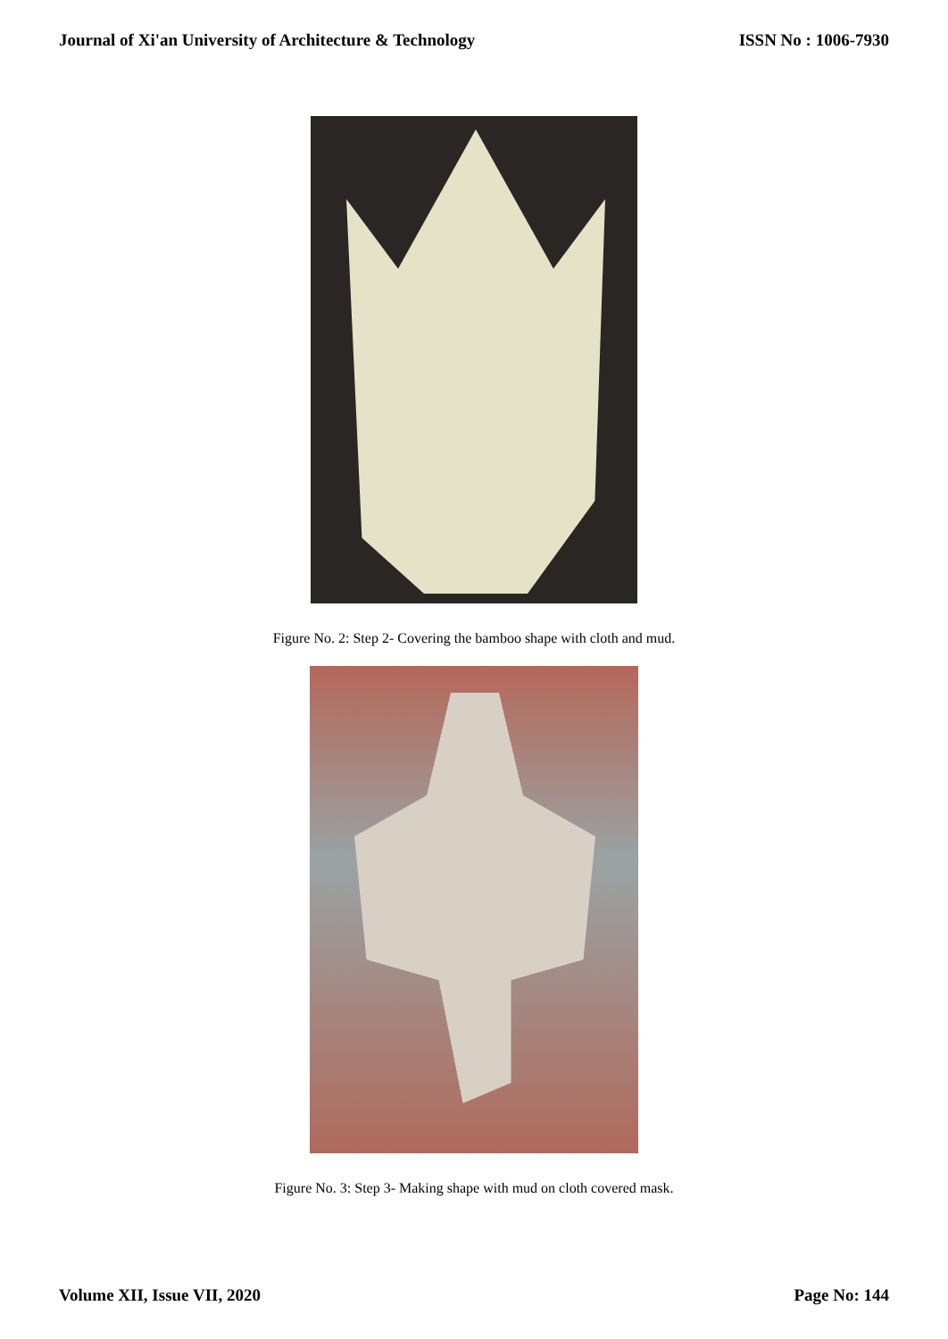Journal of Xi'an University of Architecture & Technology ISSN No : 1006-7930
Figure No. 2: Step 2- Covering the bamboo shape with cloth and mud.
Figure No. 3: Step 3- Making shape with mud on cloth covered mask.
Volume XII, Issue VII, 2020 Page No: 144